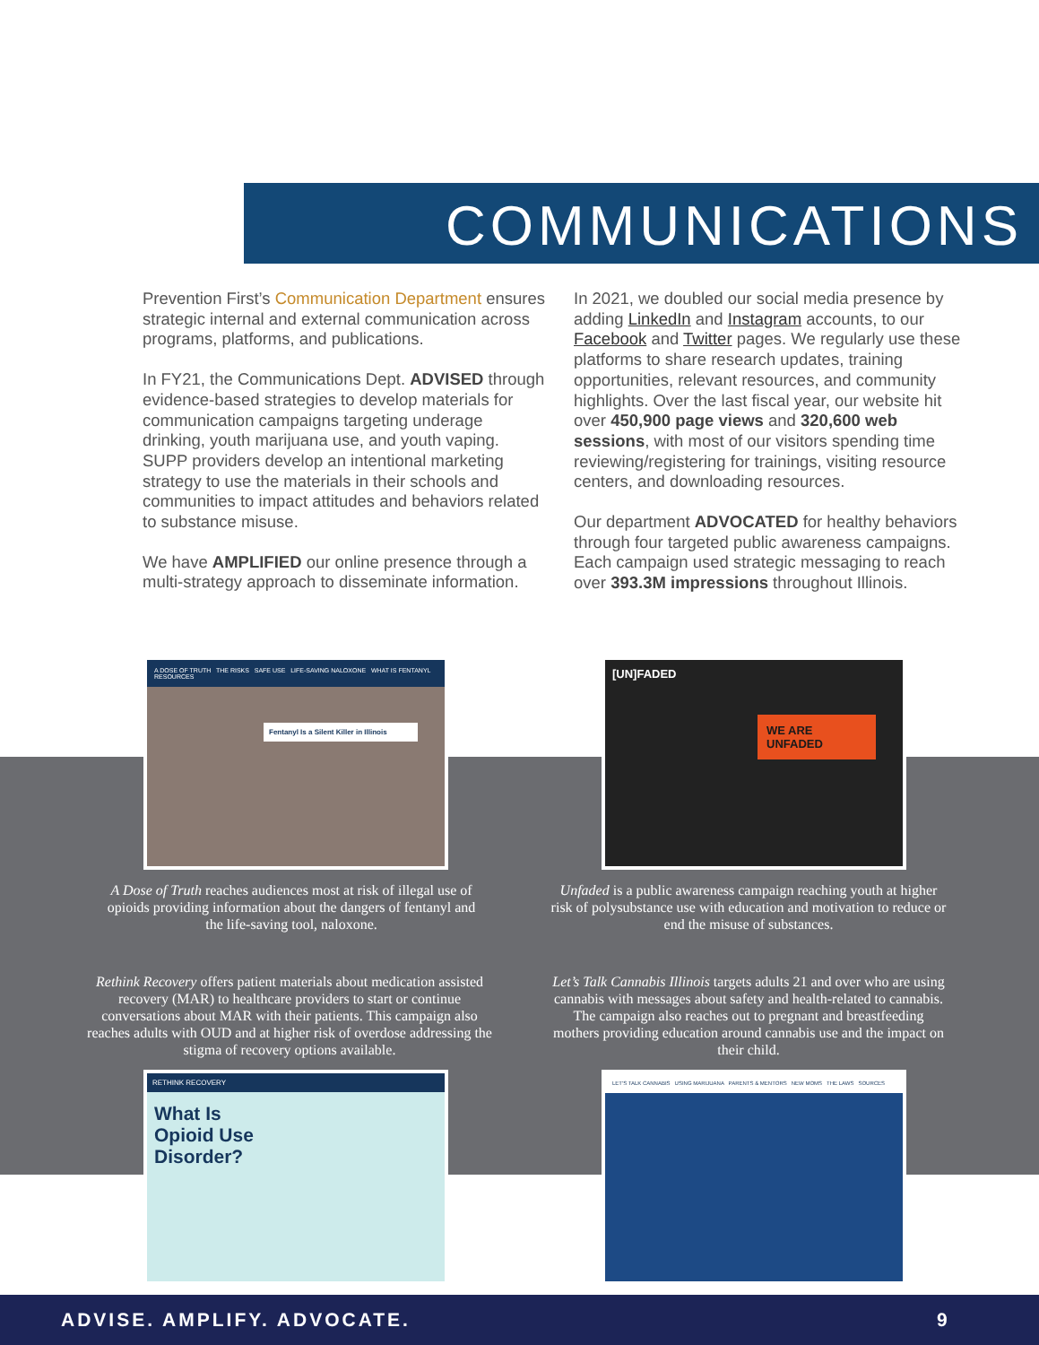COMMUNICATIONS
Prevention First’s Communication Department ensures strategic internal and external communication across programs, platforms, and publications.
In FY21, the Communications Dept. ADVISED through evidence-based strategies to develop materials for communication campaigns targeting underage drinking, youth marijuana use, and youth vaping. SUPP providers develop an intentional marketing strategy to use the materials in their schools and communities to impact attitudes and behaviors related to substance misuse.
We have AMPLIFIED our online presence through a multi-strategy approach to disseminate information.
In 2021, we doubled our social media presence by adding LinkedIn and Instagram accounts, to our Facebook and Twitter pages. We regularly use these platforms to share research updates, training opportunities, relevant resources, and community highlights. Over the last fiscal year, our website hit over 450,900 page views and 320,600 web sessions, with most of our visitors spending time reviewing/registering for trainings, visiting resource centers, and downloading resources.
Our department ADVOCATED for healthy behaviors through four targeted public awareness campaigns. Each campaign used strategic messaging to reach over 393.3M impressions throughout Illinois.
A DOSE OF TRUTH THE RISKS SAFE USE LIFE-SAVING NALOXONE WHAT IS FENTANYL RESOURCES
Fentanyl Is a Silent Killer in Illinois
[UN]FADED
WE ARE UNFADED
A Dose of Truth reaches audiences most at risk of illegal use of opioids providing information about the dangers of fentanyl and the life-saving tool, naloxone.
Unfaded is a public awareness campaign reaching youth at higher risk of polysubstance use with education and motivation to reduce or end the misuse of substances.
Rethink Recovery offers patient materials about medication assisted recovery (MAR) to healthcare providers to start or continue conversations about MAR with their patients. This campaign also reaches adults with OUD and at higher risk of overdose addressing the stigma of recovery options available.
Let’s Talk Cannabis Illinois targets adults 21 and over who are using cannabis with messages about safety and health-related to cannabis. The campaign also reaches out to pregnant and breastfeeding mothers providing education around cannabis use and the impact on their child.
RETHINK RECOVERY
What Is Opioid Use Disorder?
LET'S TALK CANNABIS USING MARIJUANA PARENTS & MENTORS NEW MOMS THE LAWS SOURCES
ADVISE. AMPLIFY. ADVOCATE. 9